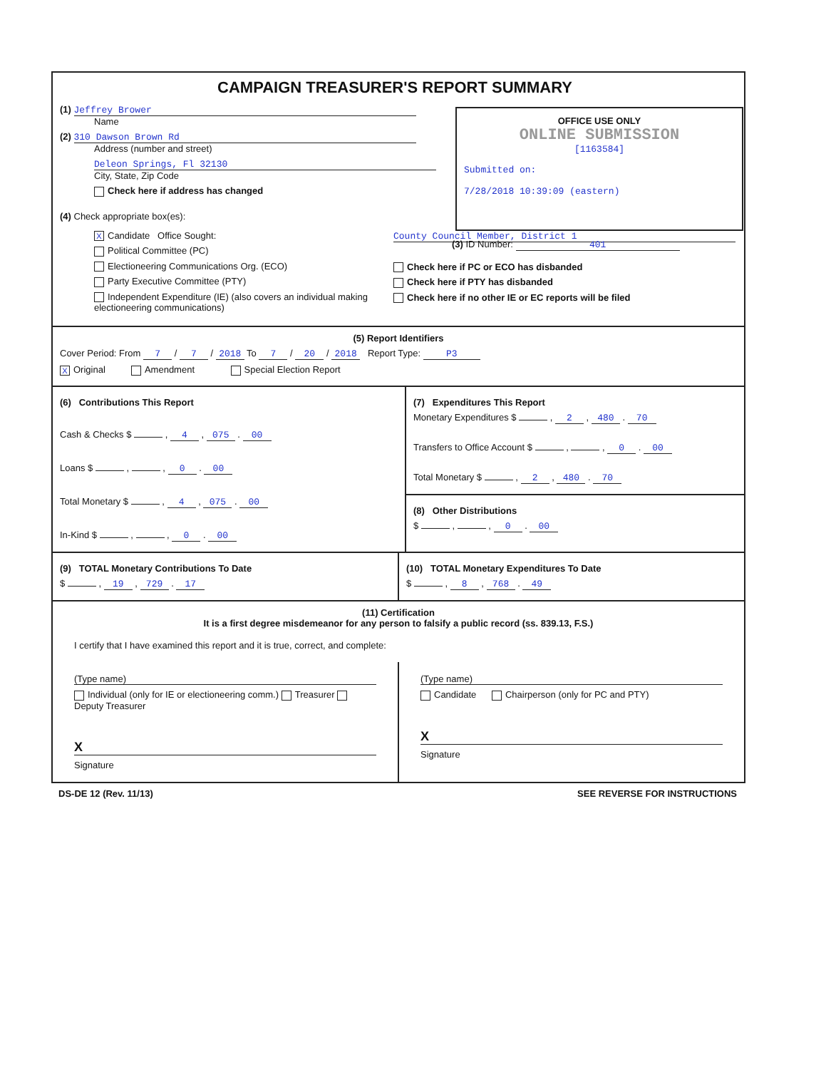CAMPAIGN TREASURER'S REPORT SUMMARY
(1) Jeffrey Brower
Name
(2) 310 Dawson Brown Rd
Address (number and street)
Deleon Springs, Fl 32130
City, State, Zip Code
Check here if address has changed
OFFICE USE ONLY
ONLINE SUBMISSION
[1163584]
Submitted on:
7/28/2018 10:39:09 (eastern)
(3) ID Number: 401
(4) Check appropriate box(es):
X Candidate Office Sought:
Political Committee (PC)
Electioneering Communications Org. (ECO)
Party Executive Committee (PTY)
Independent Expenditure (IE) (also covers an individual making electioneering communications)
County Council Member, District 1
Check here if PC or ECO has disbanded
Check here if PTY has disbanded
Check here if no other IE or EC reports will be filed
(5) Report Identifiers
Cover Period: From 7 / 7 / 2018 To 7 / 20 / 2018 Report Type: P3
X Original Amendment Special Election Report
(6) Contributions This Report
Cash & Checks $ , 4 , 075 . 00
Loans $ , , 0 . 00
Total Monetary $ , 4 , 075 . 00
In-Kind $ , , 0 . 00
(7) Expenditures This Report
Monetary Expenditures $ , 2 , 480 . 70
Transfers to Office Account $ , , 0 . 00
Total Monetary $ , 2 , 480 . 70
(8) Other Distributions
$ , , 0 . 00
(9) TOTAL Monetary Contributions To Date
$ , 19 , 729 . 17
(10) TOTAL Monetary Expenditures To Date
$ , 8 , 768 . 49
(11) Certification
It is a first degree misdemeanor for any person to falsify a public record (ss. 839.13, F.S.)
I certify that I have examined this report and it is true, correct, and complete:
(Type name)
Individual (only for IE or electioneering comm.) Treasurer Deputy Treasurer
X
Signature
(Type name)
Candidate Chairperson (only for PC and PTY)
X
Signature
DS-DE 12 (Rev. 11/13) SEE REVERSE FOR INSTRUCTIONS